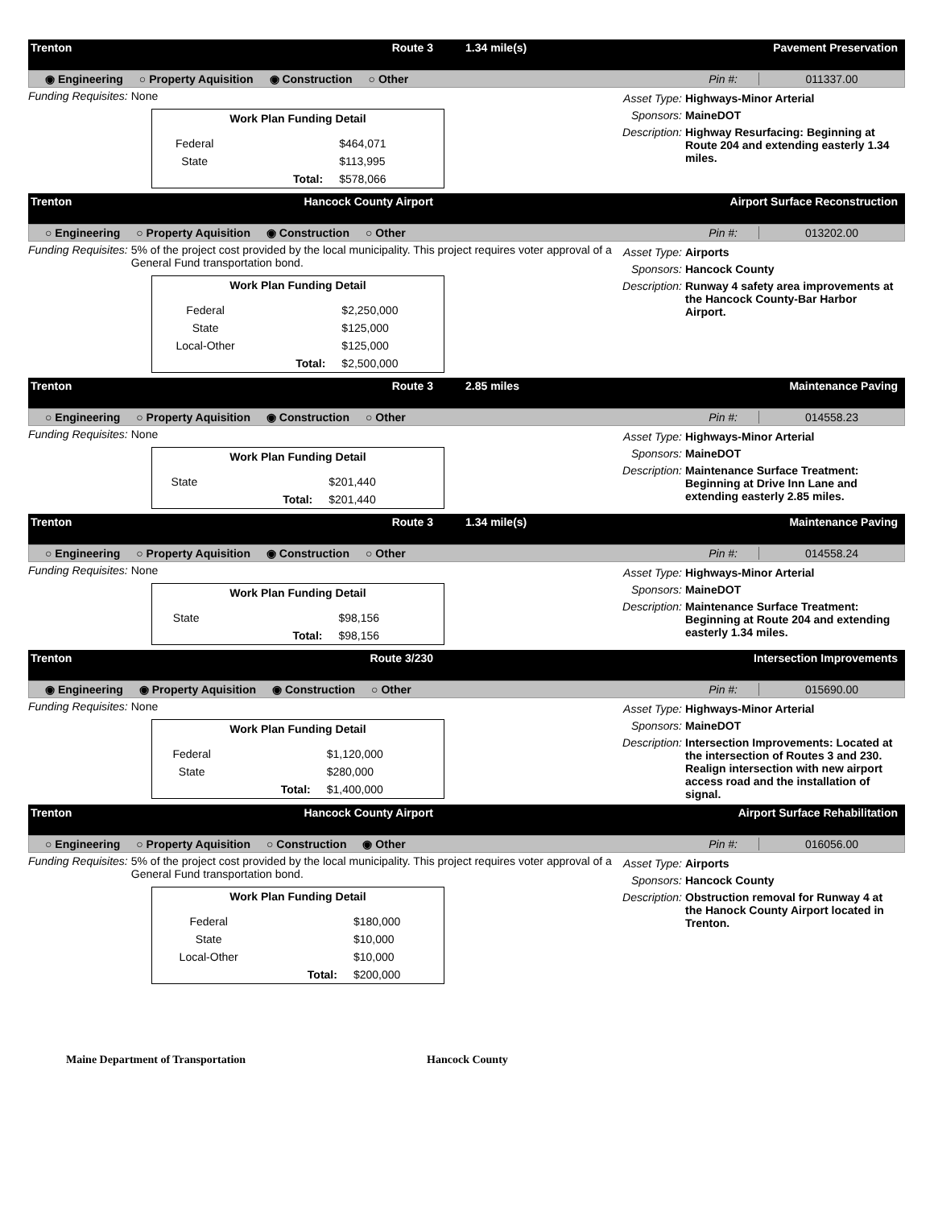Trenton
Route 3
1.34 mile(s)
Pavement Preservation
◉ Engineering ○ Property Aquisition ◉ Construction ○ Other Pin #: 011337.00
Funding Requisites: None
| Work Plan Funding Detail | | |
| --- | --- | --- |
| Federal | | $464,071 |
| State | | $113,995 |
| | Total: | $578,066 |
Asset Type: Highways-Minor Arterial
Sponsors: MaineDOT
Description: Highway Resurfacing: Beginning at Route 204 and extending easterly 1.34 miles.
Trenton
Hancock County Airport
Airport Surface Reconstruction
○ Engineering ○ Property Aquisition ◉ Construction ○ Other Pin #: 013202.00
Funding Requisites: 5% of the project cost provided by the local municipality. This project requires voter approval of a General Fund transportation bond.
| Work Plan Funding Detail | | |
| --- | --- | --- |
| Federal | | $2,250,000 |
| State | | $125,000 |
| Local-Other | | $125,000 |
| | Total: | $2,500,000 |
Asset Type: Airports
Sponsors: Hancock County
Description: Runway 4 safety area improvements at the Hancock County-Bar Harbor Airport.
Trenton
Route 3
2.85 miles
Maintenance Paving
○ Engineering ○ Property Aquisition ◉ Construction ○ Other Pin #: 014558.23
Funding Requisites: None
| Work Plan Funding Detail | | |
| --- | --- | --- |
| State | | $201,440 |
| | Total: | $201,440 |
Asset Type: Highways-Minor Arterial
Sponsors: MaineDOT
Description: Maintenance Surface Treatment: Beginning at Drive Inn Lane and extending easterly 2.85 miles.
Trenton
Route 3
1.34 mile(s)
Maintenance Paving
○ Engineering ○ Property Aquisition ◉ Construction ○ Other Pin #: 014558.24
Funding Requisites: None
| Work Plan Funding Detail | | |
| --- | --- | --- |
| State | | $98,156 |
| | Total: | $98,156 |
Asset Type: Highways-Minor Arterial
Sponsors: MaineDOT
Description: Maintenance Surface Treatment: Beginning at Route 204 and extending easterly 1.34 miles.
Trenton
Route 3/230
Intersection Improvements
◉ Engineering ◉ Property Aquisition ◉ Construction ○ Other Pin #: 015690.00
Funding Requisites: None
| Work Plan Funding Detail | | |
| --- | --- | --- |
| Federal | | $1,120,000 |
| State | | $280,000 |
| | Total: | $1,400,000 |
Asset Type: Highways-Minor Arterial
Sponsors: MaineDOT
Description: Intersection Improvements: Located at the intersection of Routes 3 and 230. Realign intersection with new airport access road and the installation of signal.
Trenton
Hancock County Airport
Airport Surface Rehabilitation
○ Engineering ○ Property Aquisition ○ Construction ◉ Other Pin #: 016056.00
Funding Requisites: 5% of the project cost provided by the local municipality. This project requires voter approval of a General Fund transportation bond.
| Work Plan Funding Detail | | |
| --- | --- | --- |
| Federal | | $180,000 |
| State | | $10,000 |
| Local-Other | | $10,000 |
| | Total: | $200,000 |
Asset Type: Airports
Sponsors: Hancock County
Description: Obstruction removal for Runway 4 at the Hanock County Airport located in Trenton.
Maine Department of Transportation Hancock County